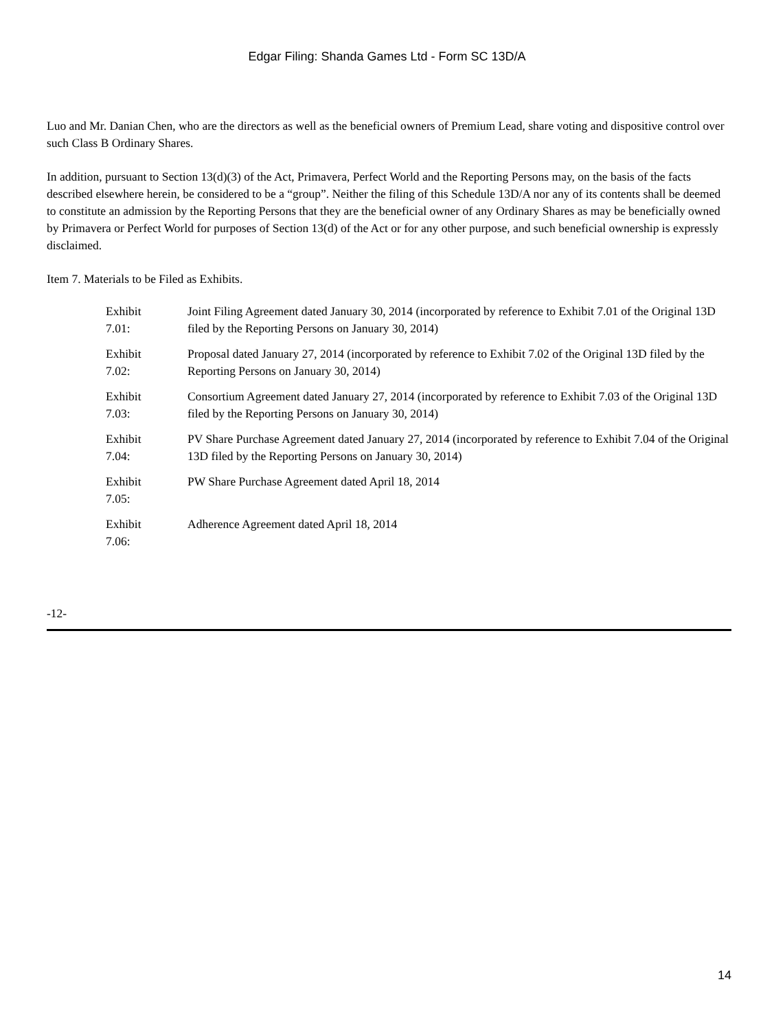Edgar Filing: Shanda Games Ltd - Form SC 13D/A
Luo and Mr. Danian Chen, who are the directors as well as the beneficial owners of Premium Lead, share voting and dispositive control over such Class B Ordinary Shares.
In addition, pursuant to Section 13(d)(3) of the Act, Primavera, Perfect World and the Reporting Persons may, on the basis of the facts described elsewhere herein, be considered to be a “group”. Neither the filing of this Schedule 13D/A nor any of its contents shall be deemed to constitute an admission by the Reporting Persons that they are the beneficial owner of any Ordinary Shares as may be beneficially owned by Primavera or Perfect World for purposes of Section 13(d) of the Act or for any other purpose, and such beneficial ownership is expressly disclaimed.
Item 7. Materials to be Filed as Exhibits.
| Exhibit 7.01: | Joint Filing Agreement dated January 30, 2014 (incorporated by reference to Exhibit 7.01 of the Original 13D filed by the Reporting Persons on January 30, 2014) |
| Exhibit 7.02: | Proposal dated January 27, 2014 (incorporated by reference to Exhibit 7.02 of the Original 13D filed by the Reporting Persons on January 30, 2014) |
| Exhibit 7.03: | Consortium Agreement dated January 27, 2014 (incorporated by reference to Exhibit 7.03 of the Original 13D filed by the Reporting Persons on January 30, 2014) |
| Exhibit 7.04: | PV Share Purchase Agreement dated January 27, 2014 (incorporated by reference to Exhibit 7.04 of the Original 13D filed by the Reporting Persons on January 30, 2014) |
| Exhibit 7.05: | PW Share Purchase Agreement dated April 18, 2014 |
| Exhibit 7.06: | Adherence Agreement dated April 18, 2014 |
-12-
14